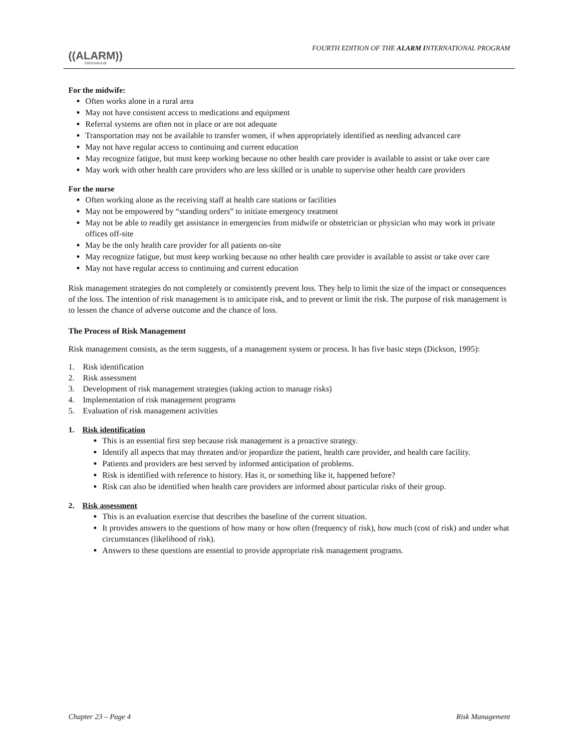((ALARM))
International
FOURTH EDITION OF THE ALARM INTERNATIONAL PROGRAM
For the midwife:
Often works alone in a rural area
May not have consistent access to medications and equipment
Referral systems are often not in place or are not adequate
Transportation may not be available to transfer women, if when appropriately identified as needing advanced care
May not have regular access to continuing and current education
May recognize fatigue, but must keep working because no other health care provider is available to assist or take over care
May work with other health care providers who are less skilled or is unable to supervise other health care providers
For the nurse
Often working alone as the receiving staff at health care stations or facilities
May not be empowered by “standing orders” to initiate emergency treatment
May not be able to readily get assistance in emergencies from midwife or obstetrician or physician who may work in private offices off-site
May be the only health care provider for all patients on-site
May recognize fatigue, but must keep working because no other health care provider is available to assist or take over care
May not have regular access to continuing and current education
Risk management strategies do not completely or consistently prevent loss. They help to limit the size of the impact or consequences of the loss. The intention of risk management is to anticipate risk, and to prevent or limit the risk. The purpose of risk management is to lessen the chance of adverse outcome and the chance of loss.
The Process of Risk Management
Risk management consists, as the term suggests, of a management system or process. It has five basic steps (Dickson, 1995):
1. Risk identification
2. Risk assessment
3. Development of risk management strategies (taking action to manage risks)
4. Implementation of risk management programs
5. Evaluation of risk management activities
1. Risk identification
This is an essential first step because risk management is a proactive strategy.
Identify all aspects that may threaten and/or jeopardize the patient, health care provider, and health care facility.
Patients and providers are best served by informed anticipation of problems.
Risk is identified with reference to history. Has it, or something like it, happened before?
Risk can also be identified when health care providers are informed about particular risks of their group.
2. Risk assessment
This is an evaluation exercise that describes the baseline of the current situation.
It provides answers to the questions of how many or how often (frequency of risk), how much (cost of risk) and under what circumstances (likelihood of risk).
Answers to these questions are essential to provide appropriate risk management programs.
Chapter 23 – Page 4 Risk Management